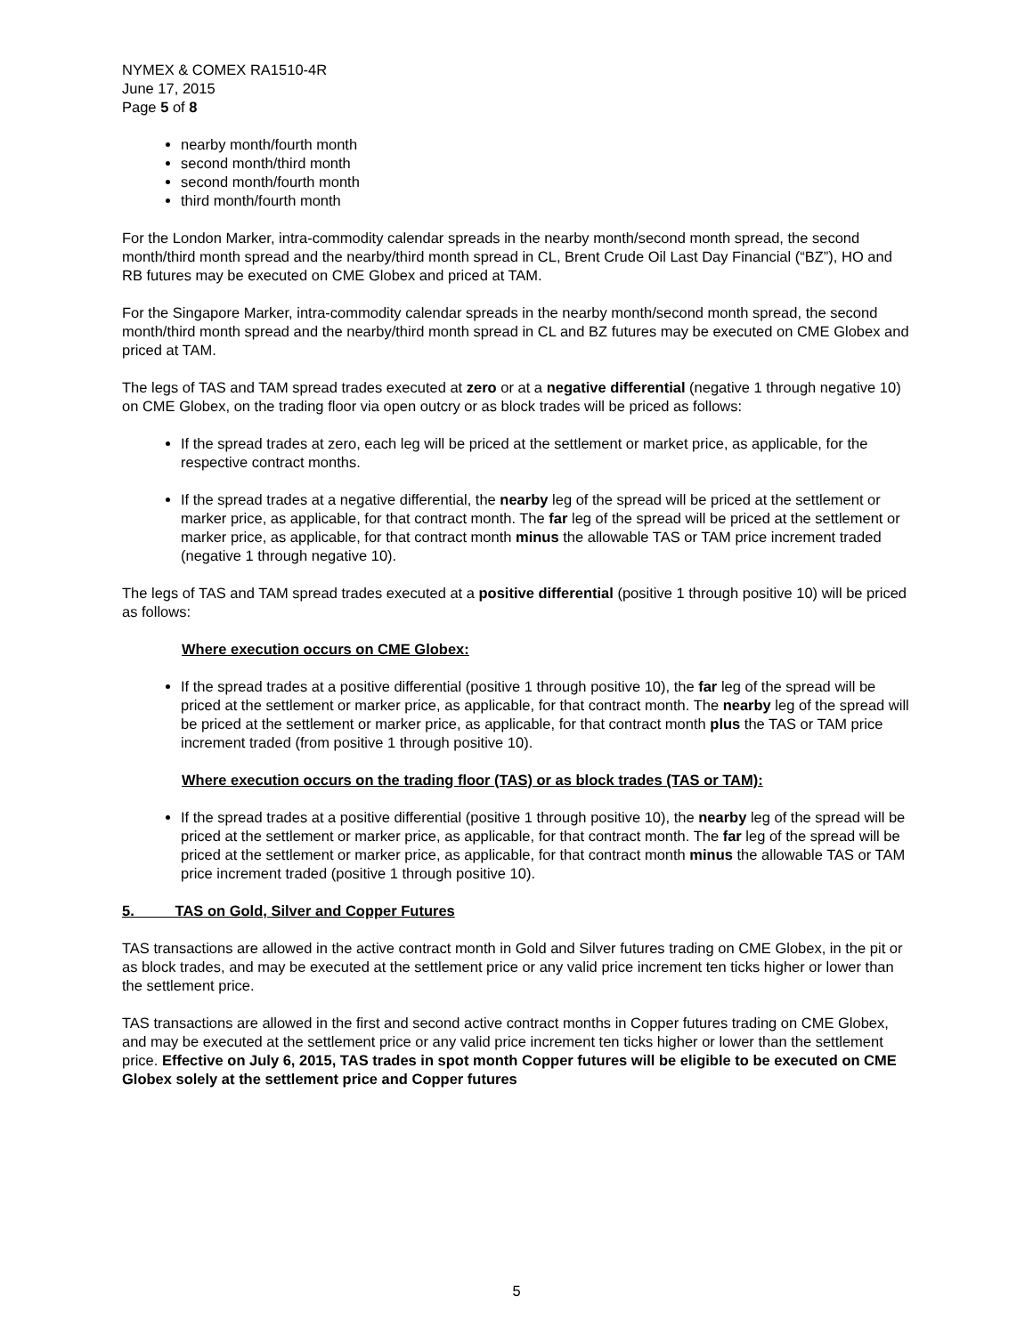NYMEX & COMEX RA1510-4R
June 17, 2015
Page 5 of 8
nearby month/fourth month
second month/third month
second month/fourth month
third month/fourth month
For the London Marker, intra-commodity calendar spreads in the nearby month/second month spread, the second month/third month spread and the nearby/third month spread in CL, Brent Crude Oil Last Day Financial (“BZ”), HO and RB futures may be executed on CME Globex and priced at TAM.
For the Singapore Marker, intra-commodity calendar spreads in the nearby month/second month spread, the second month/third month spread and the nearby/third month spread in CL and BZ futures may be executed on CME Globex and priced at TAM.
The legs of TAS and TAM spread trades executed at zero or at a negative differential (negative 1 through negative 10) on CME Globex, on the trading floor via open outcry or as block trades will be priced as follows:
If the spread trades at zero, each leg will be priced at the settlement or market price, as applicable, for the respective contract months.
If the spread trades at a negative differential, the nearby leg of the spread will be priced at the settlement or marker price, as applicable, for that contract month. The far leg of the spread will be priced at the settlement or marker price, as applicable, for that contract month minus the allowable TAS or TAM price increment traded (negative 1 through negative 10).
The legs of TAS and TAM spread trades executed at a positive differential (positive 1 through positive 10) will be priced as follows:
Where execution occurs on CME Globex:
If the spread trades at a positive differential (positive 1 through positive 10), the far leg of the spread will be priced at the settlement or marker price, as applicable, for that contract month. The nearby leg of the spread will be priced at the settlement or marker price, as applicable, for that contract month plus the TAS or TAM price increment traded (from positive 1 through positive 10).
Where execution occurs on the trading floor (TAS) or as block trades (TAS or TAM):
If the spread trades at a positive differential (positive 1 through positive 10), the nearby leg of the spread will be priced at the settlement or marker price, as applicable, for that contract month. The far leg of the spread will be priced at the settlement or marker price, as applicable, for that contract month minus the allowable TAS or TAM price increment traded (positive 1 through positive 10).
5. TAS on Gold, Silver and Copper Futures
TAS transactions are allowed in the active contract month in Gold and Silver futures trading on CME Globex, in the pit or as block trades, and may be executed at the settlement price or any valid price increment ten ticks higher or lower than the settlement price.
TAS transactions are allowed in the first and second active contract months in Copper futures trading on CME Globex, and may be executed at the settlement price or any valid price increment ten ticks higher or lower than the settlement price. Effective on July 6, 2015, TAS trades in spot month Copper futures will be eligible to be executed on CME Globex solely at the settlement price and Copper futures
5